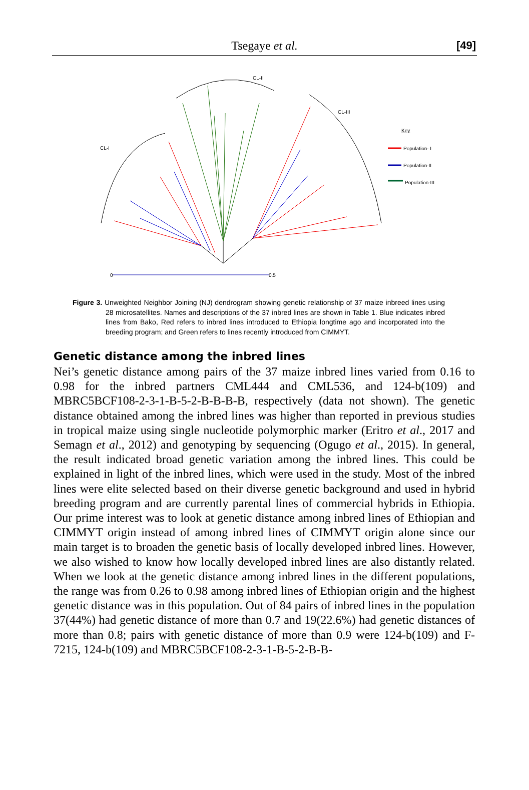Tsegaye et al. [49]
CL-II
CL-I
CL-III
Key
Population- I
Population-II
Population-III
0
0.5
Figure 3. Unweighted Neighbor Joining (NJ) dendrogram showing genetic relationship of 37 maize inbreed lines using 28 microsatellites. Names and descriptions of the 37 inbred lines are shown in Table 1. Blue indicates inbred lines from Bako, Red refers to inbred lines introduced to Ethiopia longtime ago and incorporated into the breeding program; and Green refers to lines recently introduced from CIMMYT.
Genetic distance among the inbred lines
Nei’s genetic distance among pairs of the 37 maize inbred lines varied from 0.16 to 0.98 for the inbred partners CML444 and CML536, and 124-b(109) and MBRC5BCF108-2-3-1-B-5-2-B-B-B-B, respectively (data not shown). The genetic distance obtained among the inbred lines was higher than reported in previous studies in tropical maize using single nucleotide polymorphic marker (Eritro et al., 2017 and Semagn et al., 2012) and genotyping by sequencing (Ogugo et al., 2015). In general, the result indicated broad genetic variation among the inbred lines. This could be explained in light of the inbred lines, which were used in the study. Most of the inbred lines were elite selected based on their diverse genetic background and used in hybrid breeding program and are currently parental lines of commercial hybrids in Ethiopia. Our prime interest was to look at genetic distance among inbred lines of Ethiopian and CIMMYT origin instead of among inbred lines of CIMMYT origin alone since our main target is to broaden the genetic basis of locally developed inbred lines. However, we also wished to know how locally developed inbred lines are also distantly related. When we look at the genetic distance among inbred lines in the different populations, the range was from 0.26 to 0.98 among inbred lines of Ethiopian origin and the highest genetic distance was in this population. Out of 84 pairs of inbred lines in the population 37(44%) had genetic distance of more than 0.7 and 19(22.6%) had genetic distances of more than 0.8; pairs with genetic distance of more than 0.9 were 124-b(109) and F-7215, 124-b(109) and MBRC5BCF108-2-3-1-B-5-2-B-B-